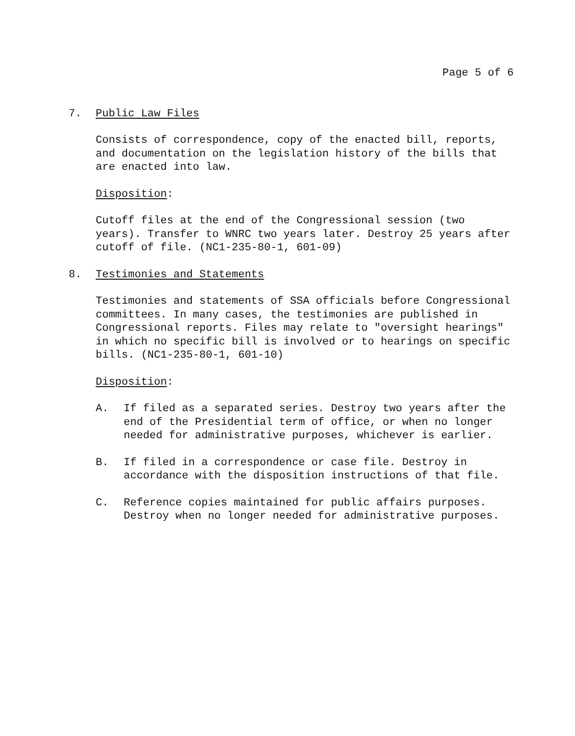Page 5 of 6
7. Public Law Files
Consists of correspondence, copy of the enacted bill, reports, and documentation on the legislation history of the bills that are enacted into law.
Disposition:
Cutoff files at the end of the Congressional session (two years). Transfer to WNRC two years later. Destroy 25 years after cutoff of file. (NC1-235-80-1, 601-09)
8. Testimonies and Statements
Testimonies and statements of SSA officials before Congressional committees. In many cases, the testimonies are published in Congressional reports. Files may relate to "oversight hearings" in which no specific bill is involved or to hearings on specific bills. (NC1-235-80-1, 601-10)
Disposition:
A. If filed as a separated series. Destroy two years after the end of the Presidential term of office, or when no longer needed for administrative purposes, whichever is earlier.
B. If filed in a correspondence or case file. Destroy in accordance with the disposition instructions of that file.
C. Reference copies maintained for public affairs purposes. Destroy when no longer needed for administrative purposes.